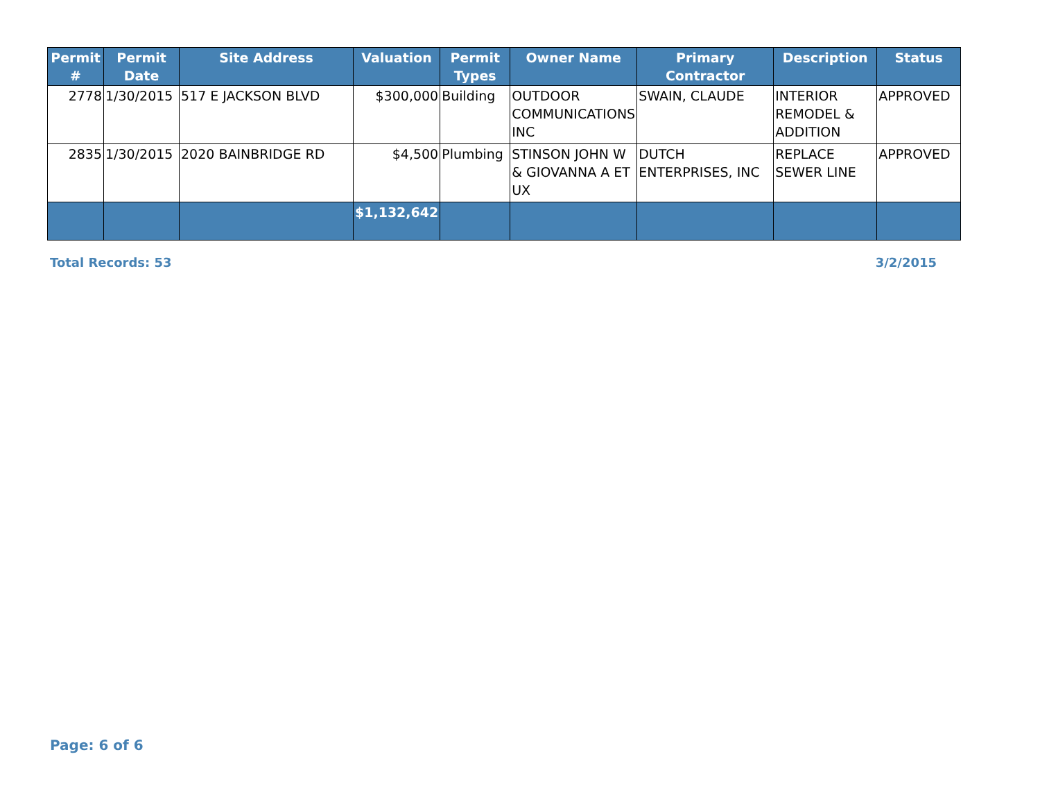| Permit # | Permit Date | Site Address | Valuation | Permit Types | Owner Name | Primary Contractor | Description | Status |
| --- | --- | --- | --- | --- | --- | --- | --- | --- |
| 2778 | 1/30/2015 | 517 E JACKSON BLVD | $300,000 | Building | OUTDOOR COMMUNICATIONS INC | SWAIN, CLAUDE | INTERIOR REMODEL & ADDITION | APPROVED |
| 2835 | 1/30/2015 | 2020 BAINBRIDGE RD | $4,500 | Plumbing | STINSON JOHN W & GIOVANNA A ET UX | DUTCH ENTERPRISES, INC | REPLACE SEWER LINE | APPROVED |
| | | | $1,132,642 | | | | | |
Total Records: 53 3/2/2015
Page: 6 of 6